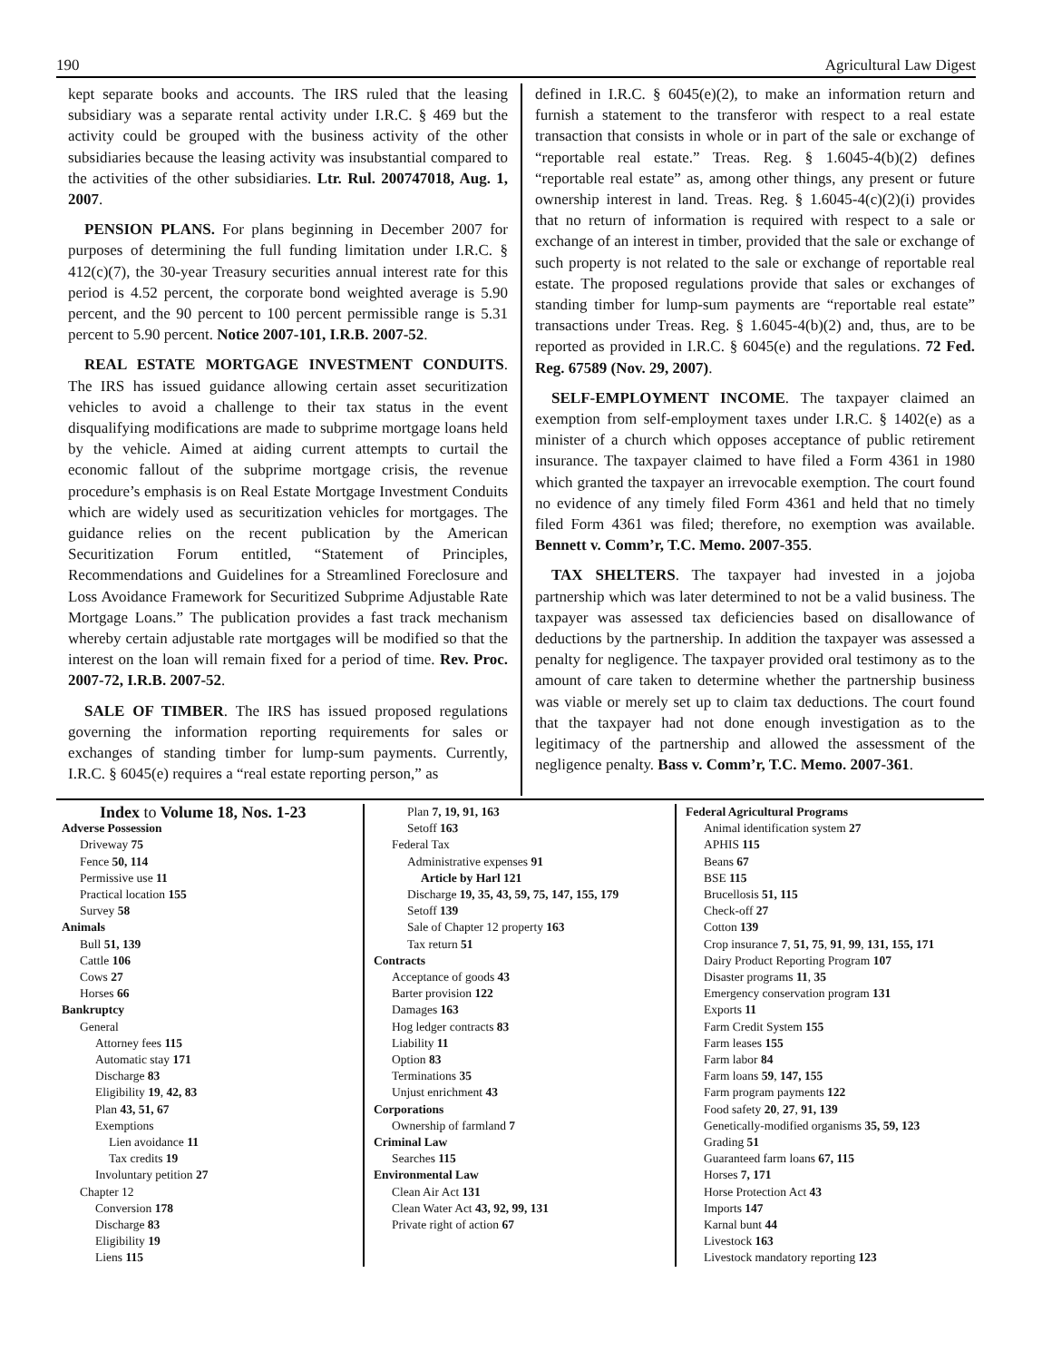190 Agricultural Law Digest
kept separate books and accounts. The IRS ruled that the leasing subsidiary was a separate rental activity under I.R.C. § 469 but the activity could be grouped with the business activity of the other subsidiaries because the leasing activity was insubstantial compared to the activities of the other subsidiaries. Ltr. Rul. 200747018, Aug. 1, 2007.
PENSION PLANS. For plans beginning in December 2007 for purposes of determining the full funding limitation under I.R.C. § 412(c)(7), the 30-year Treasury securities annual interest rate for this period is 4.52 percent, the corporate bond weighted average is 5.90 percent, and the 90 percent to 100 percent permissible range is 5.31 percent to 5.90 percent. Notice 2007-101, I.R.B. 2007-52.
REAL ESTATE MORTGAGE INVESTMENT CONDUITS. The IRS has issued guidance allowing certain asset securitization vehicles to avoid a challenge to their tax status in the event disqualifying modifications are made to subprime mortgage loans held by the vehicle. Aimed at aiding current attempts to curtail the economic fallout of the subprime mortgage crisis, the revenue procedure’s emphasis is on Real Estate Mortgage Investment Conduits which are widely used as securitization vehicles for mortgages. The guidance relies on the recent publication by the American Securitization Forum entitled, “Statement of Principles, Recommendations and Guidelines for a Streamlined Foreclosure and Loss Avoidance Framework for Securitized Subprime Adjustable Rate Mortgage Loans.” The publication provides a fast track mechanism whereby certain adjustable rate mortgages will be modified so that the interest on the loan will remain fixed for a period of time. Rev. Proc. 2007-72, I.R.B. 2007-52.
SALE OF TIMBER. The IRS has issued proposed regulations governing the information reporting requirements for sales or exchanges of standing timber for lump-sum payments. Currently, I.R.C. § 6045(e) requires a “real estate reporting person,” as
defined in I.R.C. § 6045(e)(2), to make an information return and furnish a statement to the transferor with respect to a real estate transaction that consists in whole or in part of the sale or exchange of “reportable real estate.” Treas. Reg. § 1.6045-4(b)(2) defines “reportable real estate” as, among other things, any present or future ownership interest in land. Treas. Reg. § 1.6045-4(c)(2)(i) provides that no return of information is required with respect to a sale or exchange of an interest in timber, provided that the sale or exchange of such property is not related to the sale or exchange of reportable real estate. The proposed regulations provide that sales or exchanges of standing timber for lump-sum payments are “reportable real estate” transactions under Treas. Reg. § 1.6045-4(b)(2) and, thus, are to be reported as provided in I.R.C. § 6045(e) and the regulations. 72 Fed. Reg. 67589 (Nov. 29, 2007).
SELF-EMPLOYMENT INCOME. The taxpayer claimed an exemption from self-employment taxes under I.R.C. § 1402(e) as a minister of a church which opposes acceptance of public retirement insurance. The taxpayer claimed to have filed a Form 4361 in 1980 which granted the taxpayer an irrevocable exemption. The court found no evidence of any timely filed Form 4361 and held that no timely filed Form 4361 was filed; therefore, no exemption was available. Bennett v. Comm’r, T.C. Memo. 2007-355.
TAX SHELTERS. The taxpayer had invested in a jojoba partnership which was later determined to not be a valid business. The taxpayer was assessed tax deficiencies based on disallowance of deductions by the partnership. In addition the taxpayer was assessed a penalty for negligence. The taxpayer provided oral testimony as to the amount of care taken to determine whether the partnership business was viable or merely set up to claim tax deductions. The court found that the taxpayer had not done enough investigation as to the legitimacy of the partnership and allowed the assessment of the negligence penalty. Bass v. Comm’r, T.C. Memo. 2007-361.
Index to Volume 18, Nos. 1-23
Adverse Possession
Driveway 75
Fence 50, 114
Permissive use 11
Practical location 155
Survey 58
Animals
Bull 51, 139
Cattle 106
Cows 27
Horses 66
Bankruptcy
General
Attorney fees 115
Automatic stay 171
Discharge 83
Eligibility 19, 42, 83
Plan 43, 51, 67
Exemptions
Lien avoidance 11
Tax credits 19
Involuntary petition 27
Chapter 12
Conversion 178
Discharge 83
Eligibility 19
Liens 115
Plan 7, 19, 91, 163
Setoff 163
Federal Tax
Administrative expenses 91
Article by Harl 121
Discharge 19, 35, 43, 59, 75, 147, 155, 179
Setoff 139
Sale of Chapter 12 property 163
Tax return 51
Contracts
Acceptance of goods 43
Barter provision 122
Damages 163
Hog ledger contracts 83
Liability 11
Option 83
Terminations 35
Unjust enrichment 43
Corporations
Ownership of farmland 7
Criminal Law
Searches 115
Environmental Law
Clean Air Act 131
Clean Water Act 43, 92, 99, 131
Private right of action 67
Federal Agricultural Programs
Animal identification system 27
APHIS 115
Beans 67
BSE 115
Brucellosis 51, 115
Check-off 27
Cotton 139
Crop insurance 7, 51, 75, 91, 99, 131, 155, 171
Dairy Product Reporting Program 107
Disaster programs 11, 35
Emergency conservation program 131
Exports 11
Farm Credit System 155
Farm leases 155
Farm labor 84
Farm loans 59, 147, 155
Farm program payments 122
Food safety 20, 27, 91, 139
Genetically-modified organisms 35, 59, 123
Grading 51
Guaranteed farm loans 67, 115
Horses 7, 171
Horse Protection Act 43
Imports 147
Karnal bunt 44
Livestock 163
Livestock mandatory reporting 123